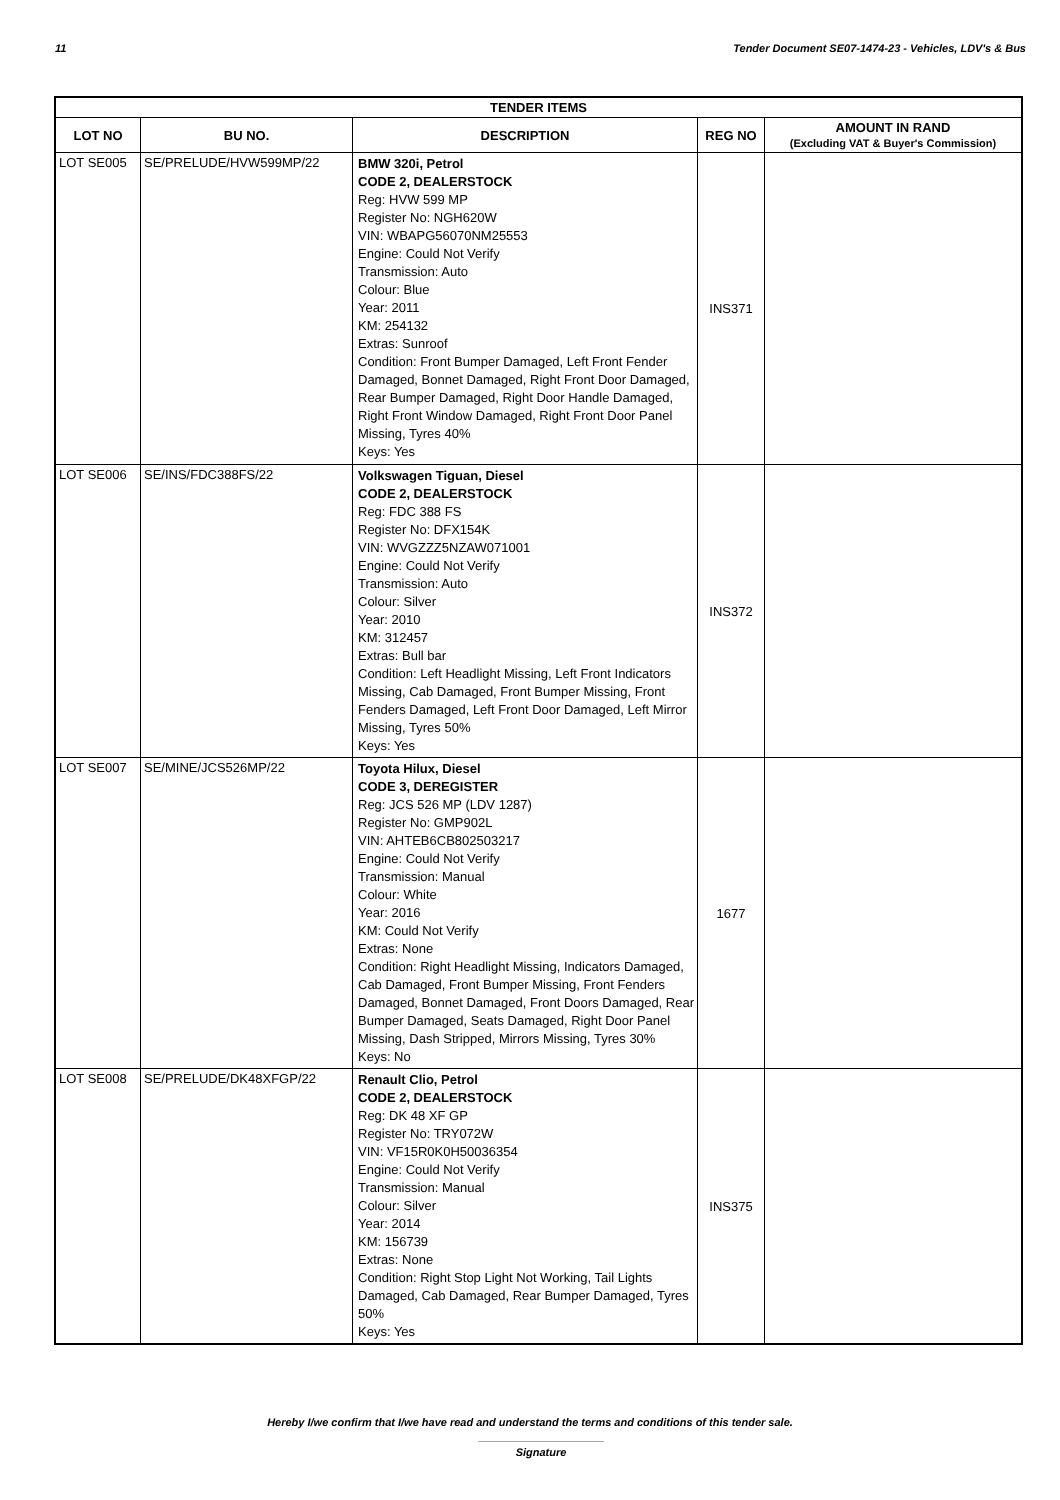11 Tender Document SE07-1474-23 - Vehicles, LDV's & Bus
| TENDER ITEMS | | | | |
| --- | --- | --- | --- | --- |
| LOT NO | BU NO. | DESCRIPTION | REG NO | AMOUNT IN RAND (Excluding VAT & Buyer's Commission) |
| LOT SE005 | SE/PRELUDE/HVW599MP/22 | BMW 320i, Petrol CODE 2, DEALERSTOCK Reg: HVW 599 MP Register No: NGH620W VIN: WBAPG56070NM25553 Engine: Could Not Verify Transmission: Auto Colour: Blue Year: 2011 KM: 254132 Extras: Sunroof Condition: Front Bumper Damaged, Left Front Fender Damaged, Bonnet Damaged, Right Front Door Damaged, Rear Bumper Damaged, Right Door Handle Damaged, Right Front Window Damaged, Right Front Door Panel Missing, Tyres 40% Keys: Yes | INS371 | |
| LOT SE006 | SE/INS/FDC388FS/22 | Volkswagen Tiguan, Diesel CODE 2, DEALERSTOCK Reg: FDC 388 FS Register No: DFX154K VIN: WVGZZZ5NZAW071001 Engine: Could Not Verify Transmission: Auto Colour: Silver Year: 2010 KM: 312457 Extras: Bull bar Condition: Left Headlight Missing, Left Front Indicators Missing, Cab Damaged, Front Bumper Missing, Front Fenders Damaged, Left Front Door Damaged, Left Mirror Missing, Tyres 50% Keys: Yes | INS372 | |
| LOT SE007 | SE/MINE/JCS526MP/22 | Toyota Hilux, Diesel CODE 3, DEREGISTER Reg: JCS 526 MP (LDV 1287) Register No: GMP902L VIN: AHTEB6CB802503217 Engine: Could Not Verify Transmission: Manual Colour: White Year: 2016 KM: Could Not Verify Extras: None Condition: Right Headlight Missing, Indicators Damaged, Cab Damaged, Front Bumper Missing, Front Fenders Damaged, Bonnet Damaged, Front Doors Damaged, Rear Bumper Damaged, Seats Damaged, Right Door Panel Missing, Dash Stripped, Mirrors Missing, Tyres 30% Keys: No | 1677 | |
| LOT SE008 | SE/PRELUDE/DK48XFGP/22 | Renault Clio, Petrol CODE 2, DEALERSTOCK Reg: DK 48 XF GP Register No: TRY072W VIN: VF15R0K0H50036354 Engine: Could Not Verify Transmission: Manual Colour: Silver Year: 2014 KM: 156739 Extras: None Condition: Right Stop Light Not Working, Tail Lights Damaged, Cab Damaged, Rear Bumper Damaged, Tyres 50% Keys: Yes | INS375 | |
Hereby I/we confirm that I/we have read and understand the terms and conditions of this tender sale.
Signature